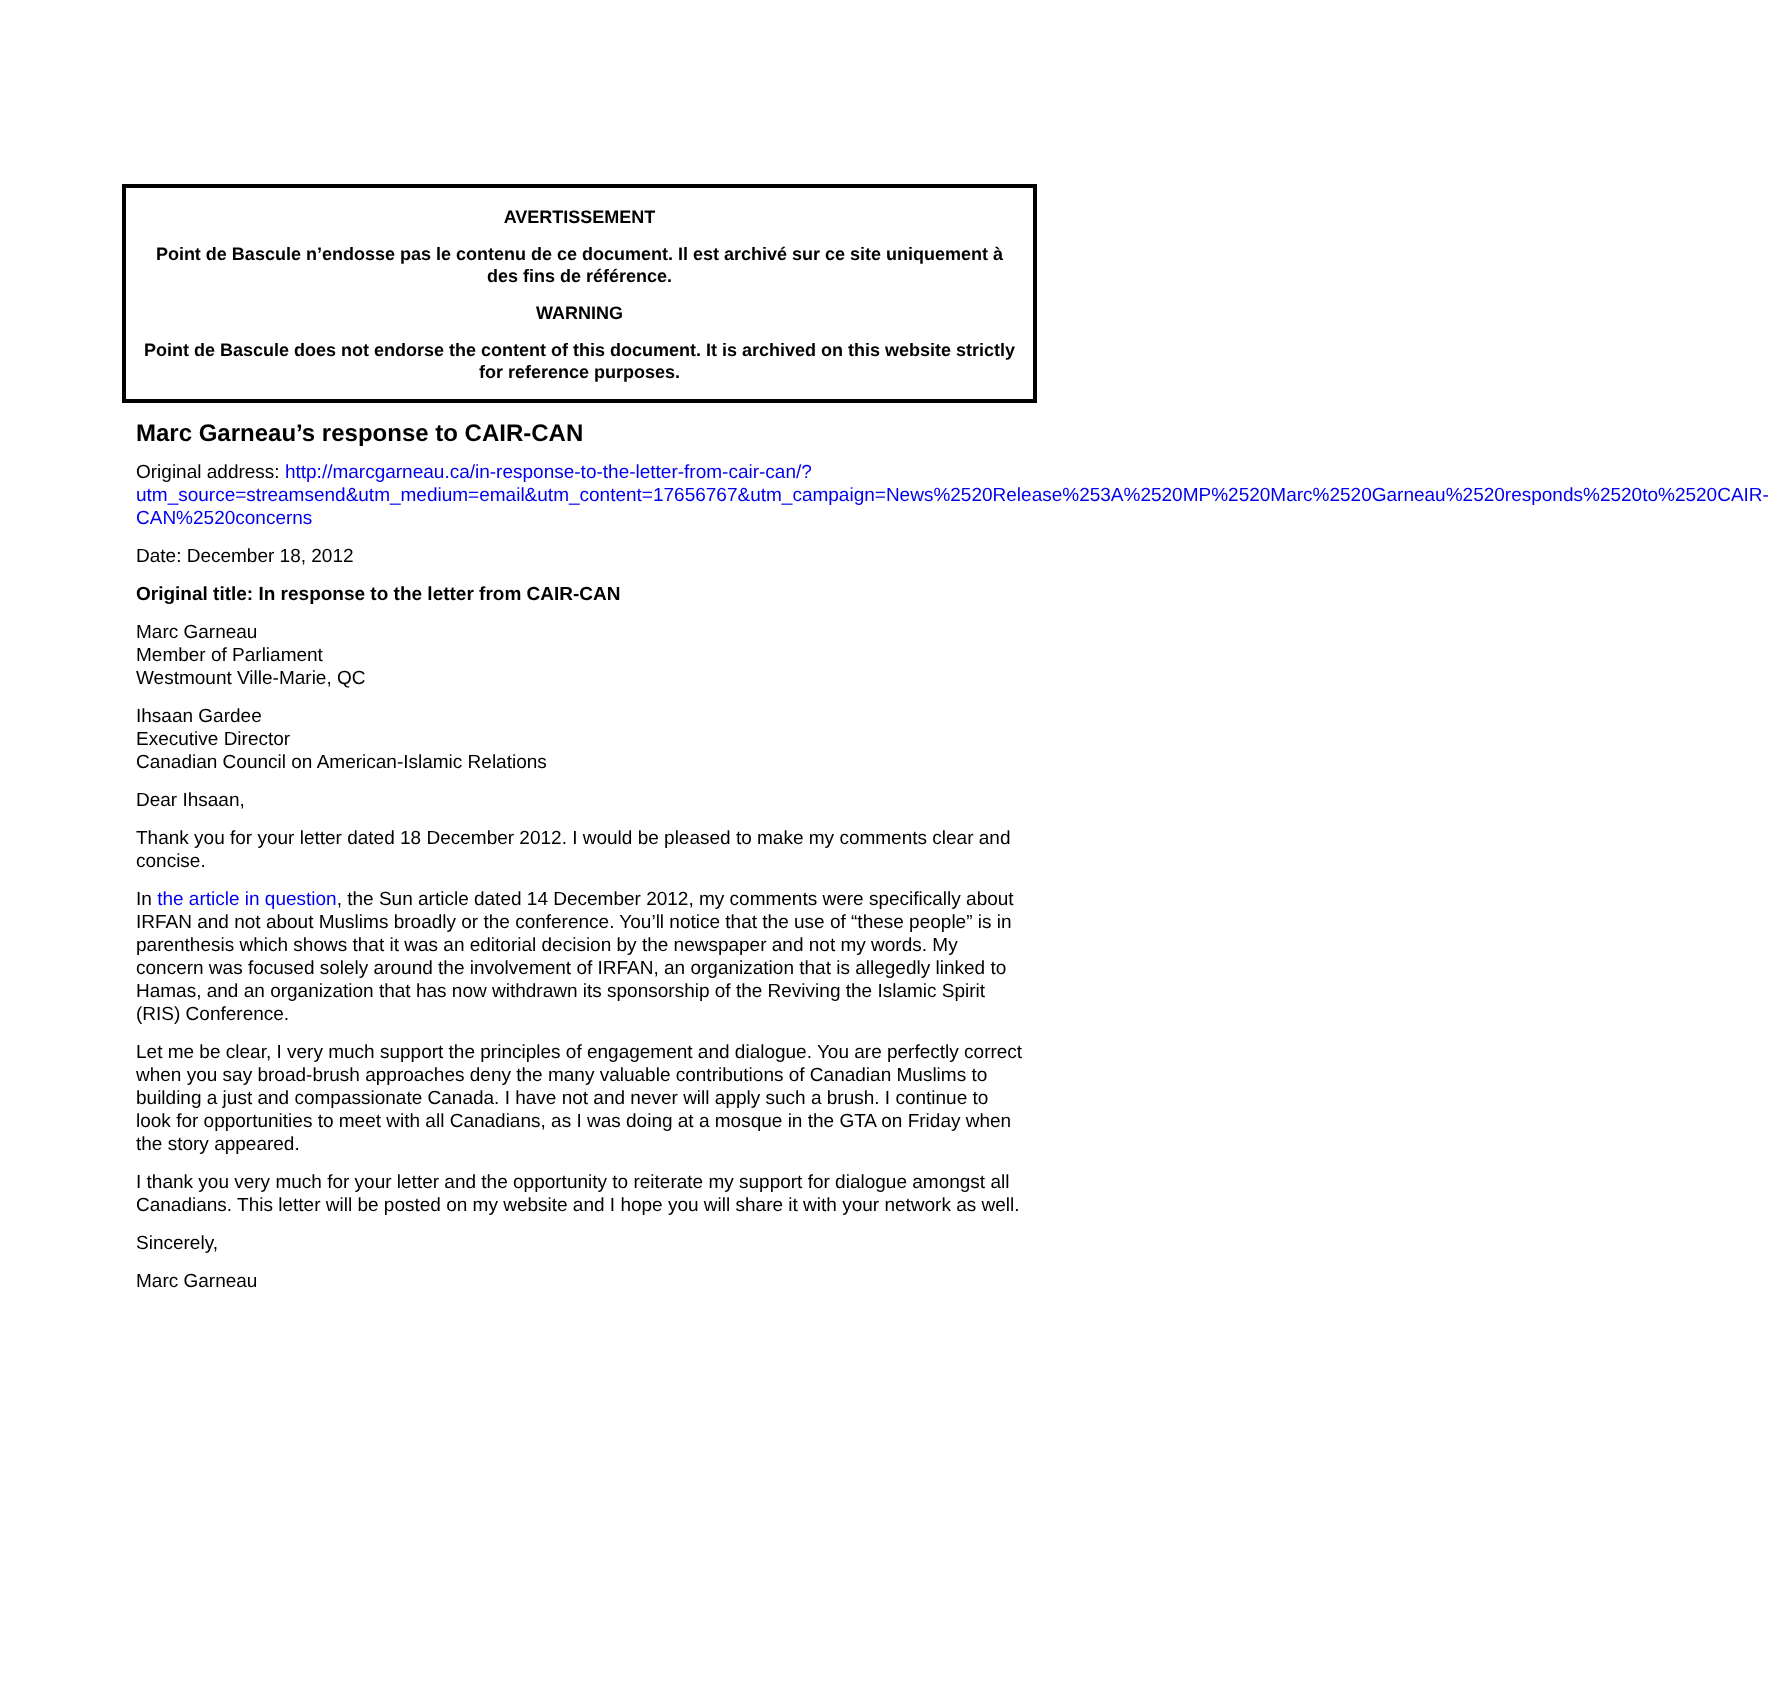AVERTISSEMENT
Point de Bascule n’endosse pas le contenu de ce document. Il est archivé sur ce site uniquement à des fins de référence.
WARNING
Point de Bascule does not endorse the content of this document. It is archived on this website strictly for reference purposes.
Marc Garneau’s response to CAIR-CAN
Original address: http://marcgarneau.ca/in-response-to-the-letter-from-cair-can/?utm_source=streamsend&utm_medium=email&utm_content=17656767&utm_campaign=News%2520Release%253A%2520MP%2520Marc%2520Garneau%2520responds%2520to%2520CAIR-CAN%2520concerns
Date: December 18, 2012
Original title: In response to the letter from CAIR-CAN
Marc Garneau
Member of Parliament
Westmount Ville-Marie, QC
Ihsaan Gardee
Executive Director
Canadian Council on American-Islamic Relations
Dear Ihsaan,
Thank you for your letter dated 18 December 2012. I would be pleased to make my comments clear and concise.
In the article in question, the Sun article dated 14 December 2012, my comments were specifically about IRFAN and not about Muslims broadly or the conference. You’ll notice that the use of “these people” is in parenthesis which shows that it was an editorial decision by the newspaper and not my words. My concern was focused solely around the involvement of IRFAN, an organization that is allegedly linked to Hamas, and an organization that has now withdrawn its sponsorship of the Reviving the Islamic Spirit (RIS) Conference.
Let me be clear, I very much support the principles of engagement and dialogue. You are perfectly correct when you say broad-brush approaches deny the many valuable contributions of Canadian Muslims to building a just and compassionate Canada. I have not and never will apply such a brush. I continue to look for opportunities to meet with all Canadians, as I was doing at a mosque in the GTA on Friday when the story appeared.
I thank you very much for your letter and the opportunity to reiterate my support for dialogue amongst all Canadians. This letter will be posted on my website and I hope you will share it with your network as well.
Sincerely,
Marc Garneau